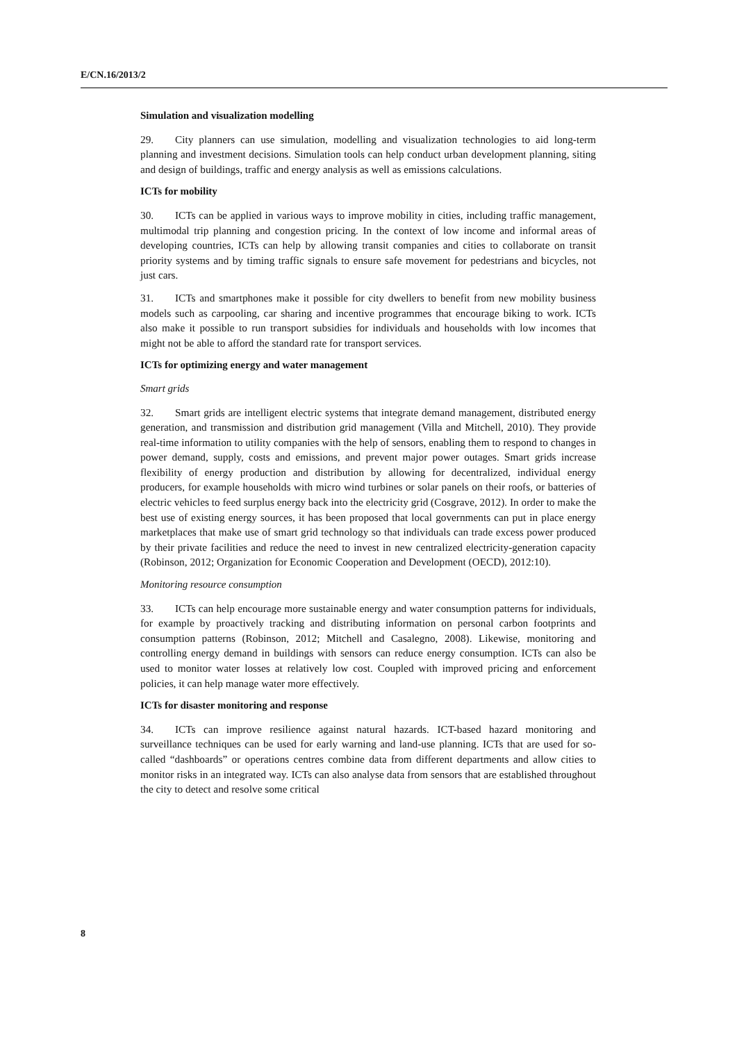E/CN.16/2013/2
Simulation and visualization modelling
29. City planners can use simulation, modelling and visualization technologies to aid long-term planning and investment decisions. Simulation tools can help conduct urban development planning, siting and design of buildings, traffic and energy analysis as well as emissions calculations.
ICTs for mobility
30. ICTs can be applied in various ways to improve mobility in cities, including traffic management, multimodal trip planning and congestion pricing. In the context of low income and informal areas of developing countries, ICTs can help by allowing transit companies and cities to collaborate on transit priority systems and by timing traffic signals to ensure safe movement for pedestrians and bicycles, not just cars.
31. ICTs and smartphones make it possible for city dwellers to benefit from new mobility business models such as carpooling, car sharing and incentive programmes that encourage biking to work. ICTs also make it possible to run transport subsidies for individuals and households with low incomes that might not be able to afford the standard rate for transport services.
ICTs for optimizing energy and water management
Smart grids
32. Smart grids are intelligent electric systems that integrate demand management, distributed energy generation, and transmission and distribution grid management (Villa and Mitchell, 2010). They provide real-time information to utility companies with the help of sensors, enabling them to respond to changes in power demand, supply, costs and emissions, and prevent major power outages. Smart grids increase flexibility of energy production and distribution by allowing for decentralized, individual energy producers, for example households with micro wind turbines or solar panels on their roofs, or batteries of electric vehicles to feed surplus energy back into the electricity grid (Cosgrave, 2012). In order to make the best use of existing energy sources, it has been proposed that local governments can put in place energy marketplaces that make use of smart grid technology so that individuals can trade excess power produced by their private facilities and reduce the need to invest in new centralized electricity-generation capacity (Robinson, 2012; Organization for Economic Cooperation and Development (OECD), 2012:10).
Monitoring resource consumption
33. ICTs can help encourage more sustainable energy and water consumption patterns for individuals, for example by proactively tracking and distributing information on personal carbon footprints and consumption patterns (Robinson, 2012; Mitchell and Casalegno, 2008). Likewise, monitoring and controlling energy demand in buildings with sensors can reduce energy consumption. ICTs can also be used to monitor water losses at relatively low cost. Coupled with improved pricing and enforcement policies, it can help manage water more effectively.
ICTs for disaster monitoring and response
34. ICTs can improve resilience against natural hazards. ICT-based hazard monitoring and surveillance techniques can be used for early warning and land-use planning. ICTs that are used for so-called “dashboards” or operations centres combine data from different departments and allow cities to monitor risks in an integrated way. ICTs can also analyse data from sensors that are established throughout the city to detect and resolve some critical
8